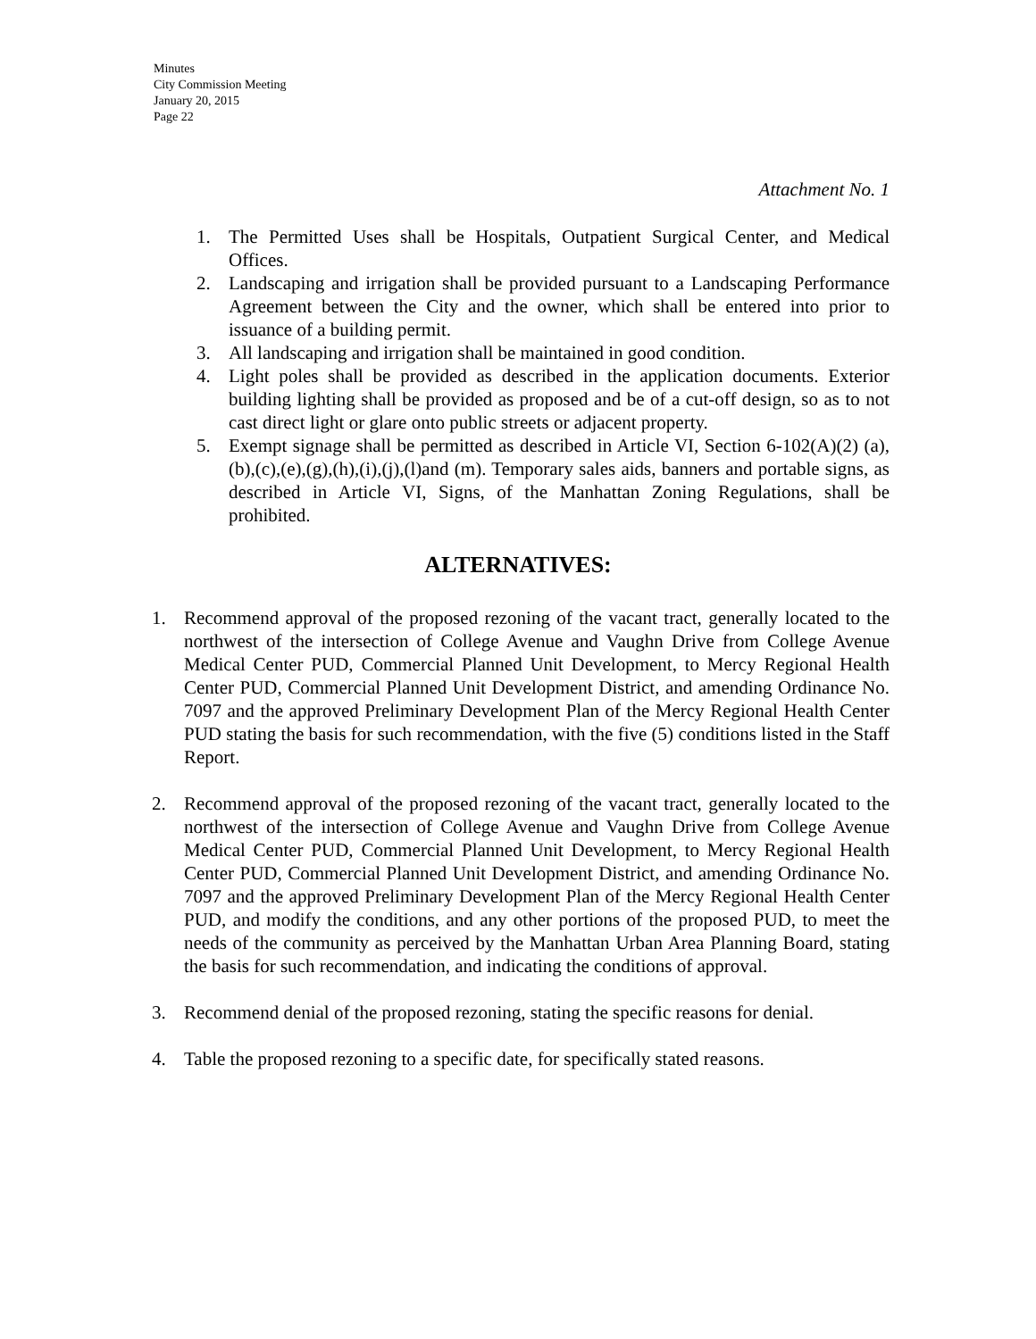Minutes
City Commission Meeting
January 20, 2015
Page 22
Attachment No. 1
1. The Permitted Uses shall be Hospitals, Outpatient Surgical Center, and Medical Offices.
2. Landscaping and irrigation shall be provided pursuant to a Landscaping Performance Agreement between the City and the owner, which shall be entered into prior to issuance of a building permit.
3. All landscaping and irrigation shall be maintained in good condition.
4. Light poles shall be provided as described in the application documents. Exterior building lighting shall be provided as proposed and be of a cut-off design, so as to not cast direct light or glare onto public streets or adjacent property.
5. Exempt signage shall be permitted as described in Article VI, Section 6-102(A)(2) (a),(b),(c),(e),(g),(h),(i),(j),(l)and (m). Temporary sales aids, banners and portable signs, as described in Article VI, Signs, of the Manhattan Zoning Regulations, shall be prohibited.
ALTERNATIVES:
1. Recommend approval of the proposed rezoning of the vacant tract, generally located to the northwest of the intersection of College Avenue and Vaughn Drive from College Avenue Medical Center PUD, Commercial Planned Unit Development, to Mercy Regional Health Center PUD, Commercial Planned Unit Development District, and amending Ordinance No. 7097 and the approved Preliminary Development Plan of the Mercy Regional Health Center PUD stating the basis for such recommendation, with the five (5) conditions listed in the Staff Report.
2. Recommend approval of the proposed rezoning of the vacant tract, generally located to the northwest of the intersection of College Avenue and Vaughn Drive from College Avenue Medical Center PUD, Commercial Planned Unit Development, to Mercy Regional Health Center PUD, Commercial Planned Unit Development District, and amending Ordinance No. 7097 and the approved Preliminary Development Plan of the Mercy Regional Health Center PUD, and modify the conditions, and any other portions of the proposed PUD, to meet the needs of the community as perceived by the Manhattan Urban Area Planning Board, stating the basis for such recommendation, and indicating the conditions of approval.
3. Recommend denial of the proposed rezoning, stating the specific reasons for denial.
4. Table the proposed rezoning to a specific date, for specifically stated reasons.